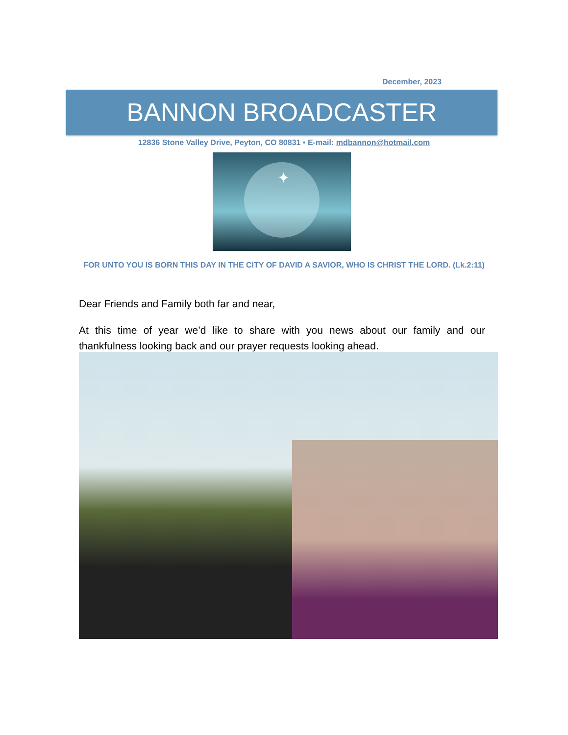December, 2023
BANNON BROADCASTER
12836 Stone Valley Drive, Peyton, CO 80831 • E-mail: mdbannon@hotmail.com
✦
FOR UNTO YOU IS BORN THIS DAY IN THE CITY OF DAVID A SAVIOR, WHO IS CHRIST THE LORD. (Lk.2:11)
Dear Friends and Family both far and near,
At this time of year we’d like to share with you news about our family and our thankfulness looking back and our prayer requests looking ahead.